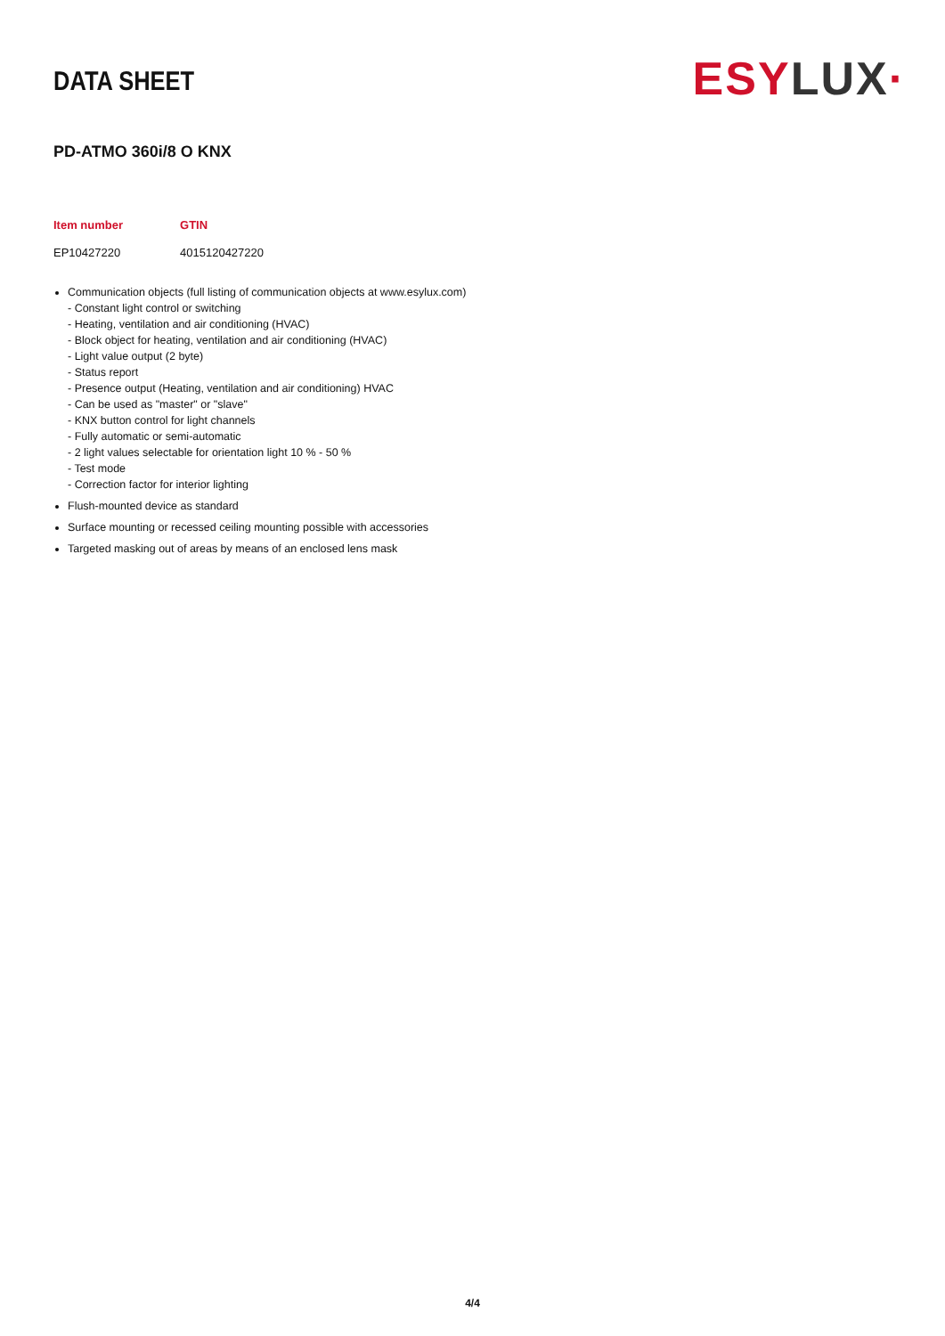DATA SHEET
ESY LUX·
PD-ATMO 360i/8 O KNX
| Item number | GTIN |
| --- | --- |
| EP10427220 | 4015120427220 |
Communication objects (full listing of communication objects at www.esylux.com)
- Constant light control or switching
- Heating, ventilation and air conditioning (HVAC)
- Block object for heating, ventilation and air conditioning (HVAC)
- Light value output (2 byte)
- Status report
- Presence output (Heating, ventilation and air conditioning) HVAC
- Can be used as "master" or "slave"
- KNX button control for light channels
- Fully automatic or semi-automatic
- 2 light values selectable for orientation light 10 % - 50 %
- Test mode
- Correction factor for interior lighting
Flush-mounted device as standard
Surface mounting or recessed ceiling mounting possible with accessories
Targeted masking out of areas by means of an enclosed lens mask
4/4